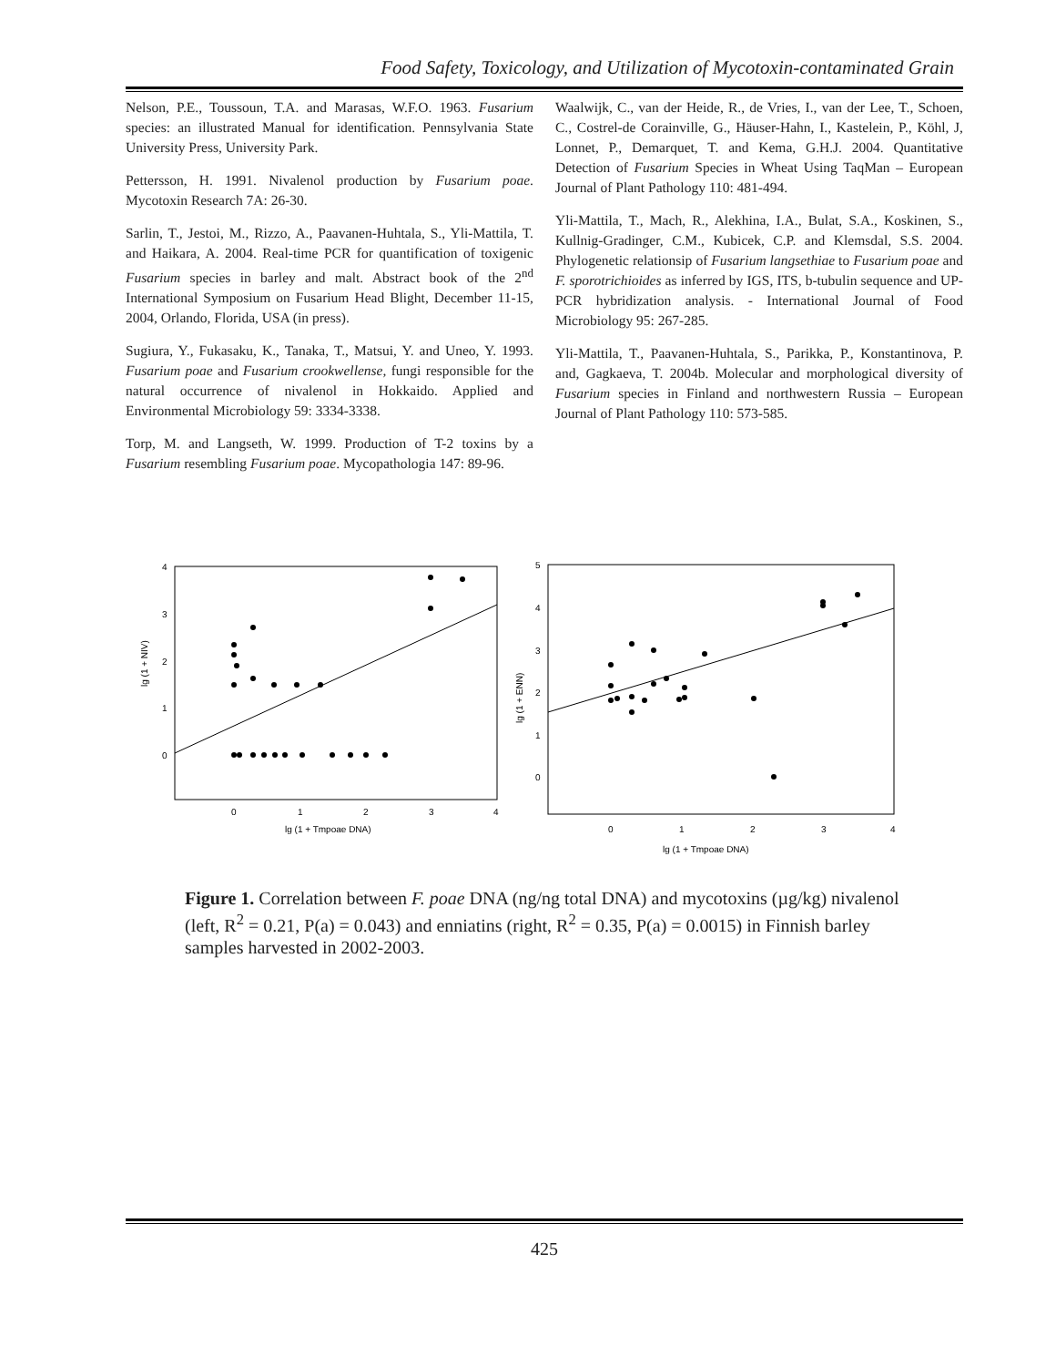Food Safety, Toxicology, and Utilization of Mycotoxin-contaminated Grain
Nelson, P.E., Toussoun, T.A. and Marasas, W.F.O. 1963. Fusarium species: an illustrated Manual for identification. Pennsylvania State University Press, University Park.
Pettersson, H. 1991. Nivalenol production by Fusarium poae. Mycotoxin Research 7A: 26-30.
Sarlin, T., Jestoi, M., Rizzo, A., Paavanen-Huhtala, S., Yli-Mattila, T. and Haikara, A. 2004. Real-time PCR for quantification of toxigenic Fusarium species in barley and malt. Abstract book of the 2<sup>nd</sup> International Symposium on Fusarium Head Blight, December 11-15, 2004, Orlando, Florida, USA (in press).
Sugiura, Y., Fukasaku, K., Tanaka, T., Matsui, Y. and Uneo, Y. 1993. Fusarium poae and Fusarium crookwellense, fungi responsible for the natural occurrence of nivalenol in Hokkaido. Applied and Environmental Microbiology 59: 3334-3338.
Torp, M. and Langseth, W. 1999. Production of T-2 toxins by a Fusarium resembling Fusarium poae. Mycopathologia 147: 89-96.
Waalwijk, C., van der Heide, R., de Vries, I., van der Lee, T., Schoen, C., Costrel-de Corainville, G., Häuser-Hahn, I., Kastelein, P., Köhl, J, Lonnet, P., Demarquet, T. and Kema, G.H.J. 2004. Quantitative Detection of Fusarium Species in Wheat Using TaqMan – European Journal of Plant Pathology 110: 481-494.
Yli-Mattila, T., Mach, R., Alekhina, I.A., Bulat, S.A., Koskinen, S., Kullnig-Gradinger, C.M., Kubicek, C.P. and Klemsdal, S.S. 2004. Phylogenetic relationsip of Fusarium langsethiae to Fusarium poae and F. sporotrichioides as inferred by IGS, ITS, b-tubulin sequence and UP-PCR hybridization analysis. - International Journal of Food Microbiology 95: 267-285.
Yli-Mattila, T., Paavanen-Huhtala, S., Parikka, P., Konstantinova, P. and, Gagkaeva, T. 2004b. Molecular and morphological diversity of Fusarium species in Finland and northwestern Russia – European Journal of Plant Pathology 110: 573-585.
4
3
2
1
0
0
1
2
3
4
lg (1 + Tmpoae DNA)
lg (1 + NIV)
5
4
3
2
1
0
0
1
2
3
4
lg (1 + Tmpoae DNA)
lg (1 + ENN)
Figure 1. Correlation between F. poae DNA (ng/ng total DNA) and mycotoxins (µg/kg) nivalenol (left, R<sup>2</sup> = 0.21, P(a) = 0.043) and enniatins (right, R<sup>2</sup> = 0.35, P(a) = 0.0015) in Finnish barley samples harvested in 2002-2003.
425